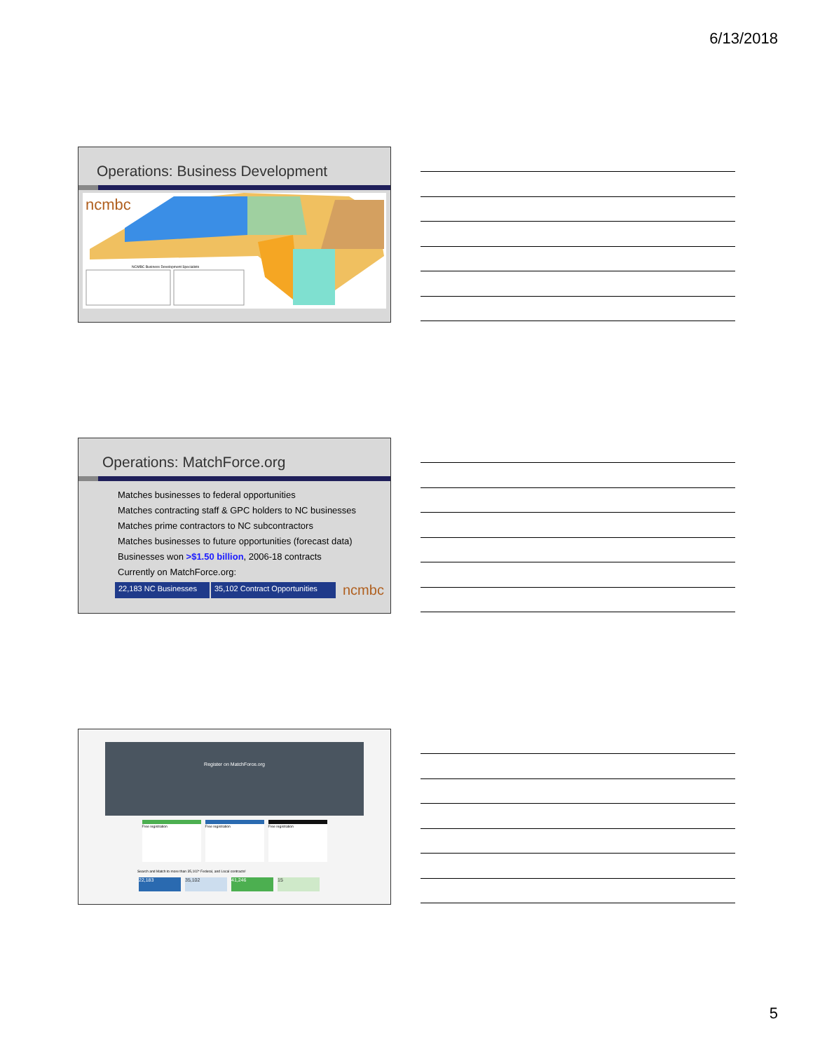6/13/2018
Operations: Business Development
ncmbc
NCMBC Business Development Specialists
Operations: MatchForce.org
Matches businesses to federal opportunities
Matches contracting staff & GPC holders to NC businesses
Matches prime contractors to NC subcontractors
Matches businesses to future opportunities (forecast data)
Businesses won >$1.50 billion, 2006-18 contracts
Currently on MatchForce.org:
22,183 NC Businesses 35,102 Contract Opportunities ncmbc
Register on MatchForce.org
Free registration Free registration Free registration
Search and Match to more than 35,102* Federal, and Local contracts!
22,183 35,102 41,246 15
5